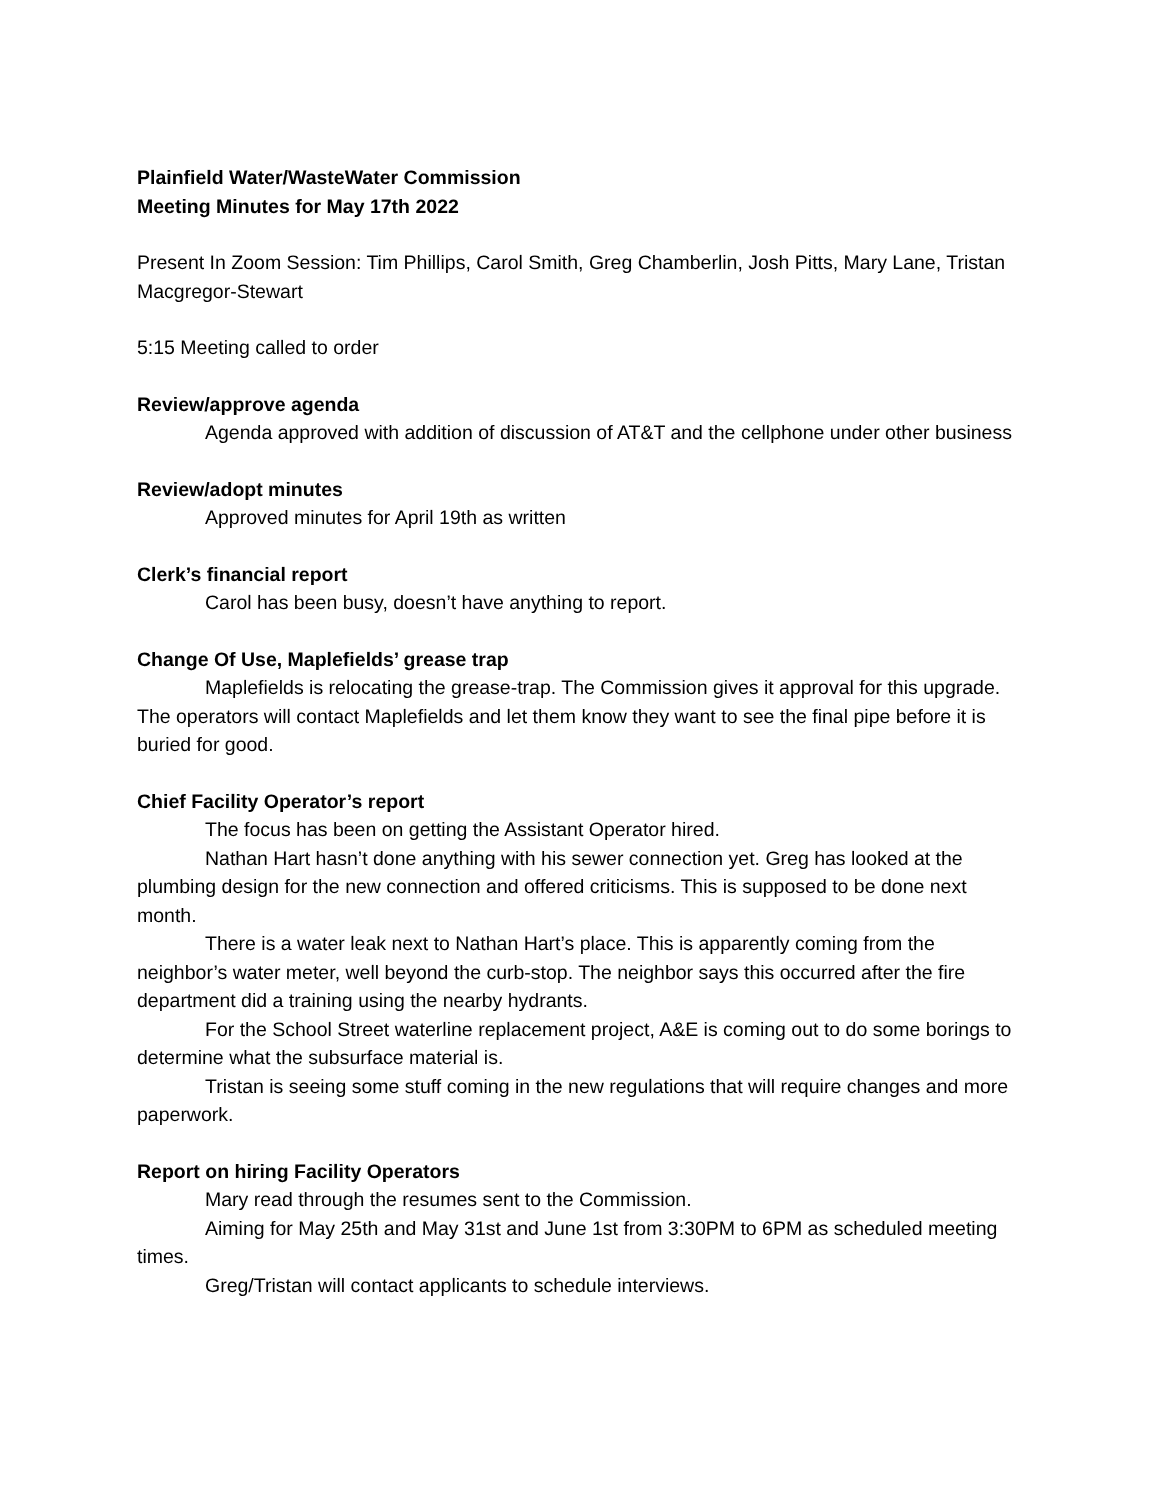Plainfield Water/WasteWater Commission
Meeting Minutes for May 17th 2022
Present In Zoom Session: Tim Phillips, Carol Smith, Greg Chamberlin, Josh Pitts, Mary Lane, Tristan Macgregor-Stewart
5:15 Meeting called to order
Review/approve agenda
Agenda approved with addition of discussion of AT&T and the cellphone under other business
Review/adopt minutes
Approved minutes for April 19th as written
Clerk’s financial report
Carol has been busy, doesn’t have anything to report.
Change Of Use, Maplefields’ grease trap
Maplefields is relocating the grease-trap. The Commission gives it approval for this upgrade. The operators will contact Maplefields and let them know they want to see the final pipe before it is buried for good.
Chief Facility Operator’s report
The focus has been on getting the Assistant Operator hired.
Nathan Hart hasn’t done anything with his sewer connection yet. Greg has looked at the plumbing design for the new connection and offered criticisms. This is supposed to be done next month.
There is a water leak next to Nathan Hart’s place. This is apparently coming from the neighbor’s water meter, well beyond the curb-stop. The neighbor says this occurred after the fire department did a training using the nearby hydrants.
For the School Street waterline replacement project, A&E is coming out to do some borings to determine what the subsurface material is.
Tristan is seeing some stuff coming in the new regulations that will require changes and more paperwork.
Report on hiring Facility Operators
Mary read through the resumes sent to the Commission.
Aiming for May 25th and May 31st and June 1st from 3:30PM to 6PM as scheduled meeting times.
Greg/Tristan will contact applicants to schedule interviews.